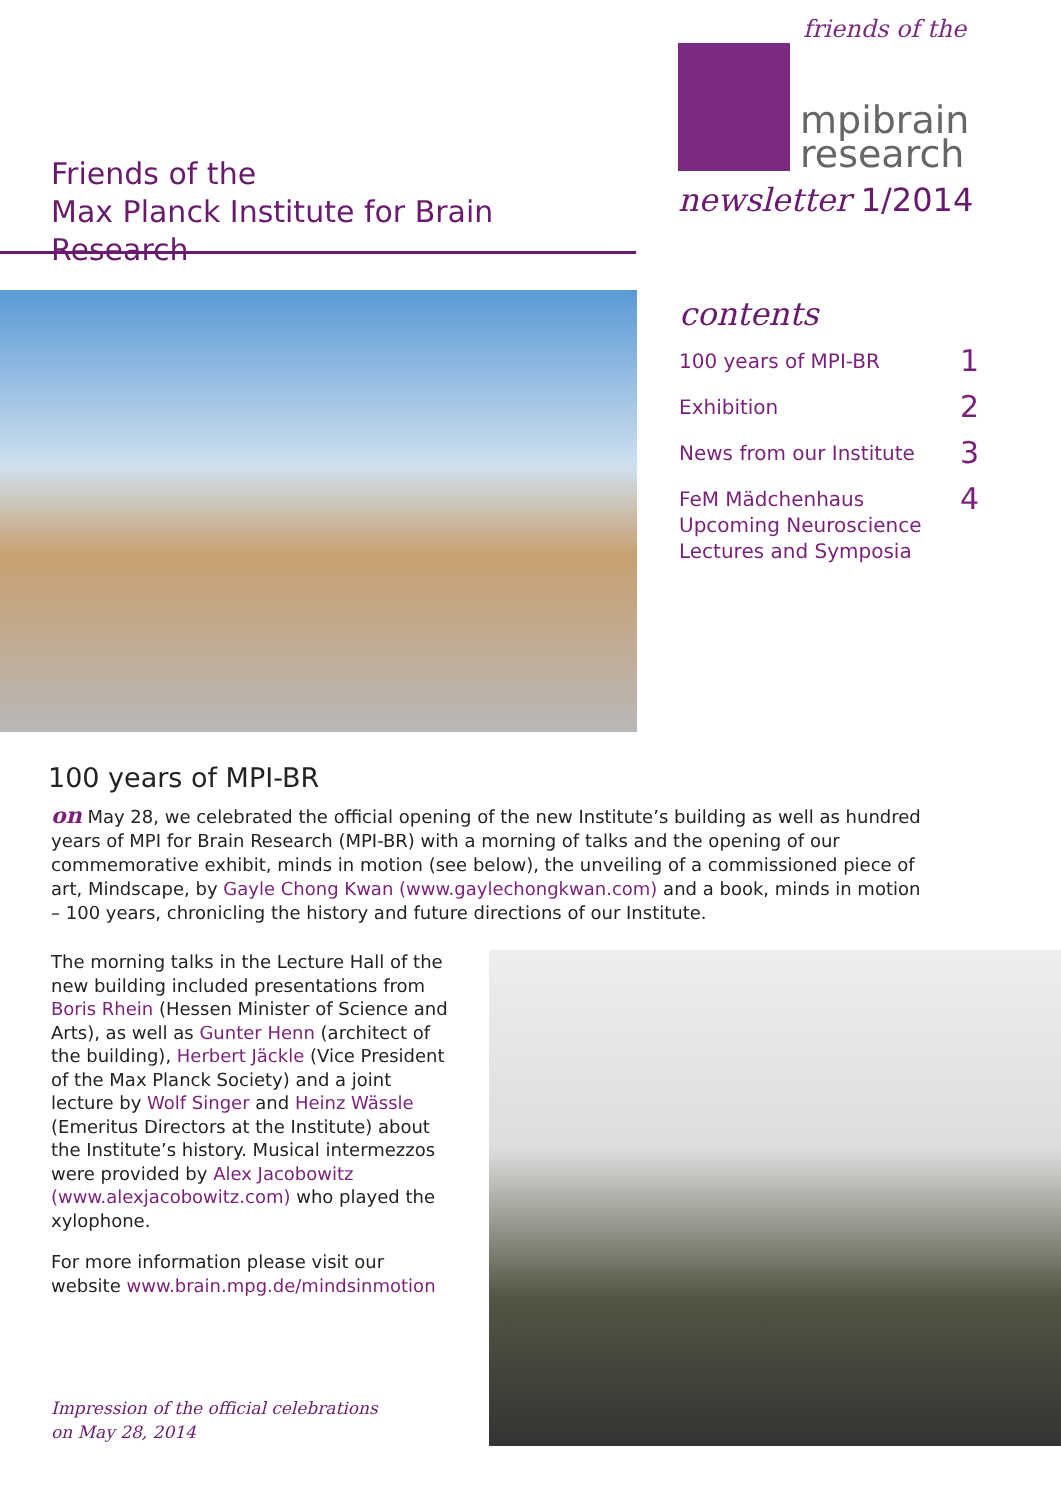Friends of the
Max Planck Institute for Brain Research
friends of the
mpibrain
research
newsletter 1/2014
contents
100 years of MPI-BR 1
Exhibition 2
News from our Institute 3
FeM Mädchenhaus
Upcoming Neuroscience
Lectures and Symposia 4
100 years of MPI-BR
on May 28, we celebrated the official opening of the new Institute’s building as well as hundred years of MPI for Brain Research (MPI-BR) with a morning of talks and the opening of our commemorative exhibit, minds in motion (see below), the unveiling of a commissioned piece of art, Mindscape, by Gayle Chong Kwan (www.gaylechongkwan.com) and a book, minds in motion – 100 years, chronicling the history and future directions of our Institute.
The morning talks in the Lecture Hall of the new building included presentations from Boris Rhein (Hessen Minister of Science and Arts), as well as Gunter Henn (architect of the building), Herbert Jäckle (Vice President of the Max Planck Society) and a joint lecture by Wolf Singer and Heinz Wässle (Emeritus Directors at the Institute) about the Institute’s history. Musical intermezzos were provided by Alex Jacobowitz (www.alexjacobowitz.com) who played the xylophone.
For more information please visit our website www.brain.mpg.de/mindsinmotion
Impression of the official celebrations
on May 28, 2014